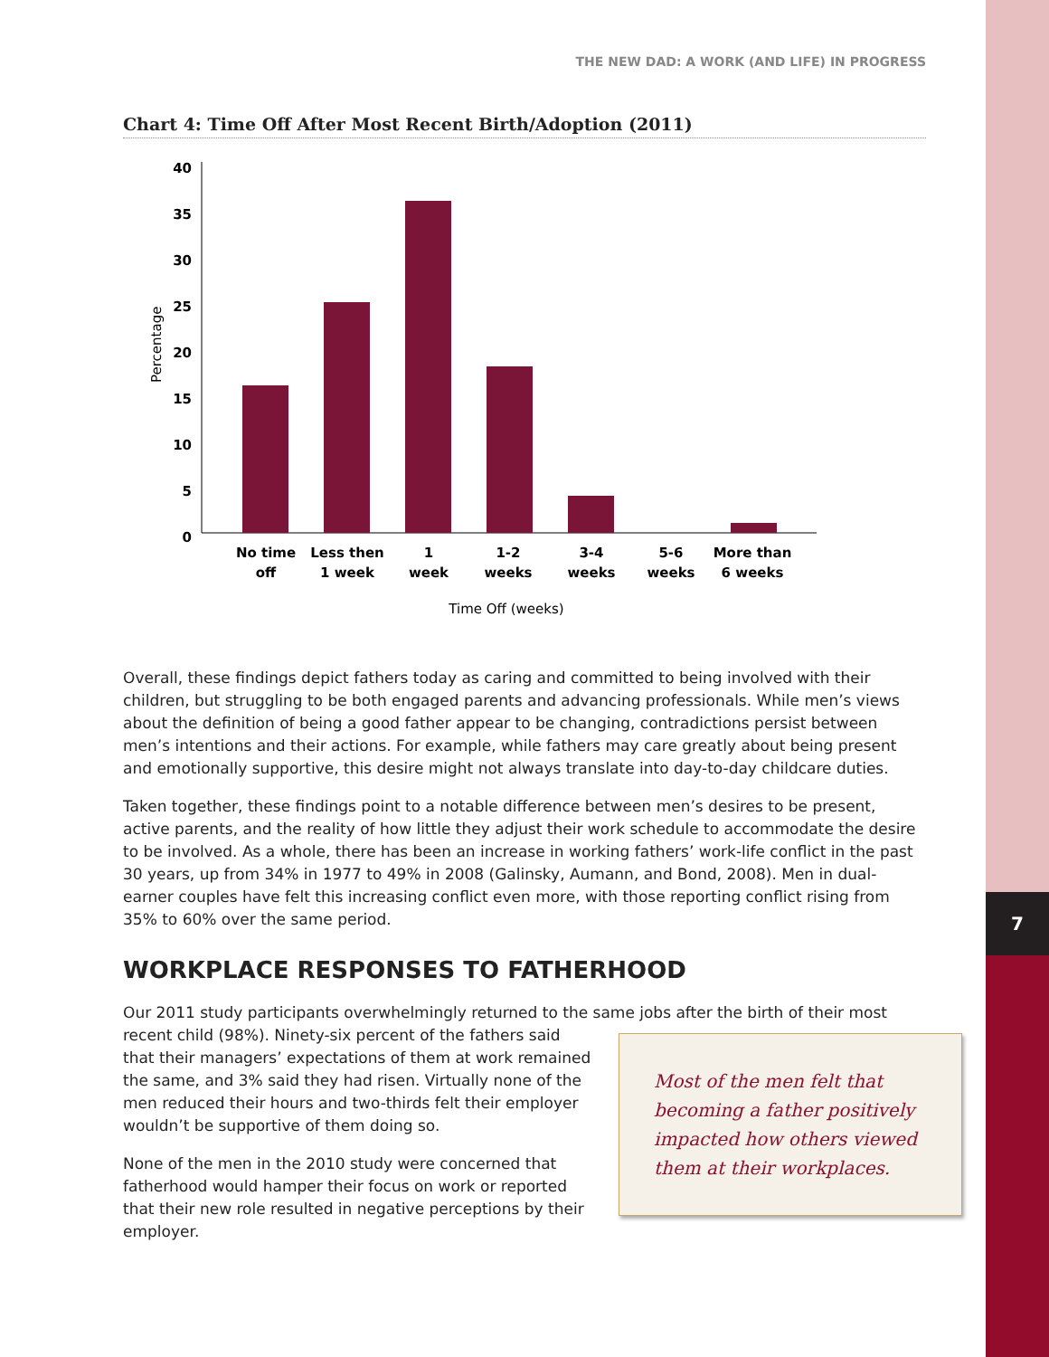7
THE NEW DAD: A WORK (AND LIFE) IN PROGRESS
Chart 4: Time Off After Most Recent Birth/Adoption (2011)
0
5
10
15
20
25
30
35
40
Percentage
No time
off
Less then
1 week
1
week
1-2
weeks
3-4
weeks
5-6
weeks
More than
6 weeks
Time Off (weeks)
Overall, these findings depict fathers today as caring and committed to being involved with their children, but struggling to be both engaged parents and advancing professionals. While men’s views about the definition of being a good father appear to be changing, contradictions persist between men’s intentions and their actions. For example, while fathers may care greatly about being present and emotionally supportive, this desire might not always translate into day-to-day childcare duties.
Taken together, these findings point to a notable difference between men’s desires to be present, active parents, and the reality of how little they adjust their work schedule to accommodate the desire to be involved. As a whole, there has been an increase in working fathers’ work-life conflict in the past 30 years, up from 34% in 1977 to 49% in 2008 (Galinsky, Aumann, and Bond, 2008). Men in dual-earner couples have felt this increasing conflict even more, with those reporting conflict rising from 35% to 60% over the same period.
WORKPLACE RESPONSES TO FATHERHOOD
Our 2011 study participants overwhelmingly returned to the same jobs after the birth of their most Most of the men felt that becoming a father positively impacted how others viewed them at their workplaces. recent child (98%). Ninety-six percent of the fathers said that their managers’ expectations of them at work remained the same, and 3% said they had risen. Virtually none of the men reduced their hours and two-thirds felt their employer wouldn’t be supportive of them doing so.
None of the men in the 2010 study were concerned that fatherhood would hamper their focus on work or reported that their new role resulted in negative perceptions by their employer.